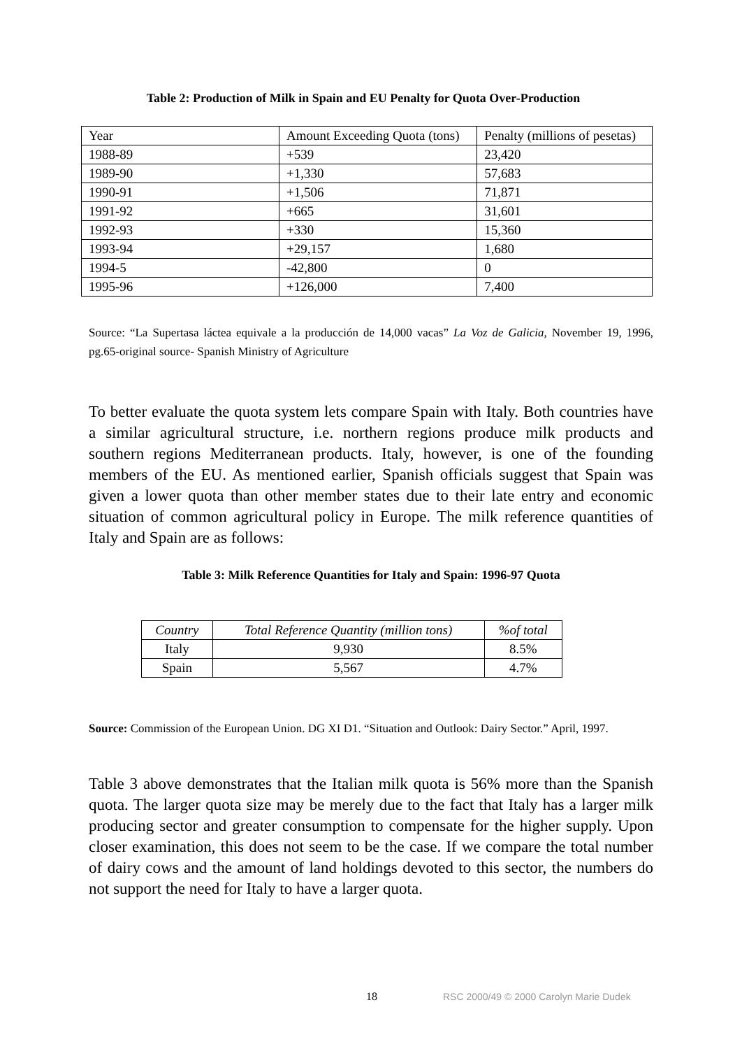Table 2: Production of Milk in Spain and EU Penalty for Quota Over-Production
| Year | Amount Exceeding Quota (tons) | Penalty (millions of pesetas) |
| --- | --- | --- |
| 1988-89 | +539 | 23,420 |
| 1989-90 | +1,330 | 57,683 |
| 1990-91 | +1,506 | 71,871 |
| 1991-92 | +665 | 31,601 |
| 1992-93 | +330 | 15,360 |
| 1993-94 | +29,157 | 1,680 |
| 1994-5 | -42,800 | 0 |
| 1995-96 | +126,000 | 7,400 |
Source: “La Supertasa láctea equivale a la producción de 14,000 vacas” La Voz de Galicia, November 19, 1996, pg.65-original source- Spanish Ministry of Agriculture
To better evaluate the quota system lets compare Spain with Italy. Both countries have a similar agricultural structure, i.e. northern regions produce milk products and southern regions Mediterranean products. Italy, however, is one of the founding members of the EU. As mentioned earlier, Spanish officials suggest that Spain was given a lower quota than other member states due to their late entry and economic situation of common agricultural policy in Europe. The milk reference quantities of Italy and Spain are as follows:
Table 3: Milk Reference Quantities for Italy and Spain: 1996-97 Quota
| Country | Total Reference Quantity (million tons) | %of total |
| --- | --- | --- |
| Italy | 9,930 | 8.5% |
| Spain | 5,567 | 4.7% |
Source: Commission of the European Union. DG XI D1. “Situation and Outlook: Dairy Sector.” April, 1997.
Table 3 above demonstrates that the Italian milk quota is 56% more than the Spanish quota. The larger quota size may be merely due to the fact that Italy has a larger milk producing sector and greater consumption to compensate for the higher supply. Upon closer examination, this does not seem to be the case. If we compare the total number of dairy cows and the amount of land holdings devoted to this sector, the numbers do not support the need for Italy to have a larger quota.
18 RSC 2000/49 © 2000 Carolyn Marie Dudek